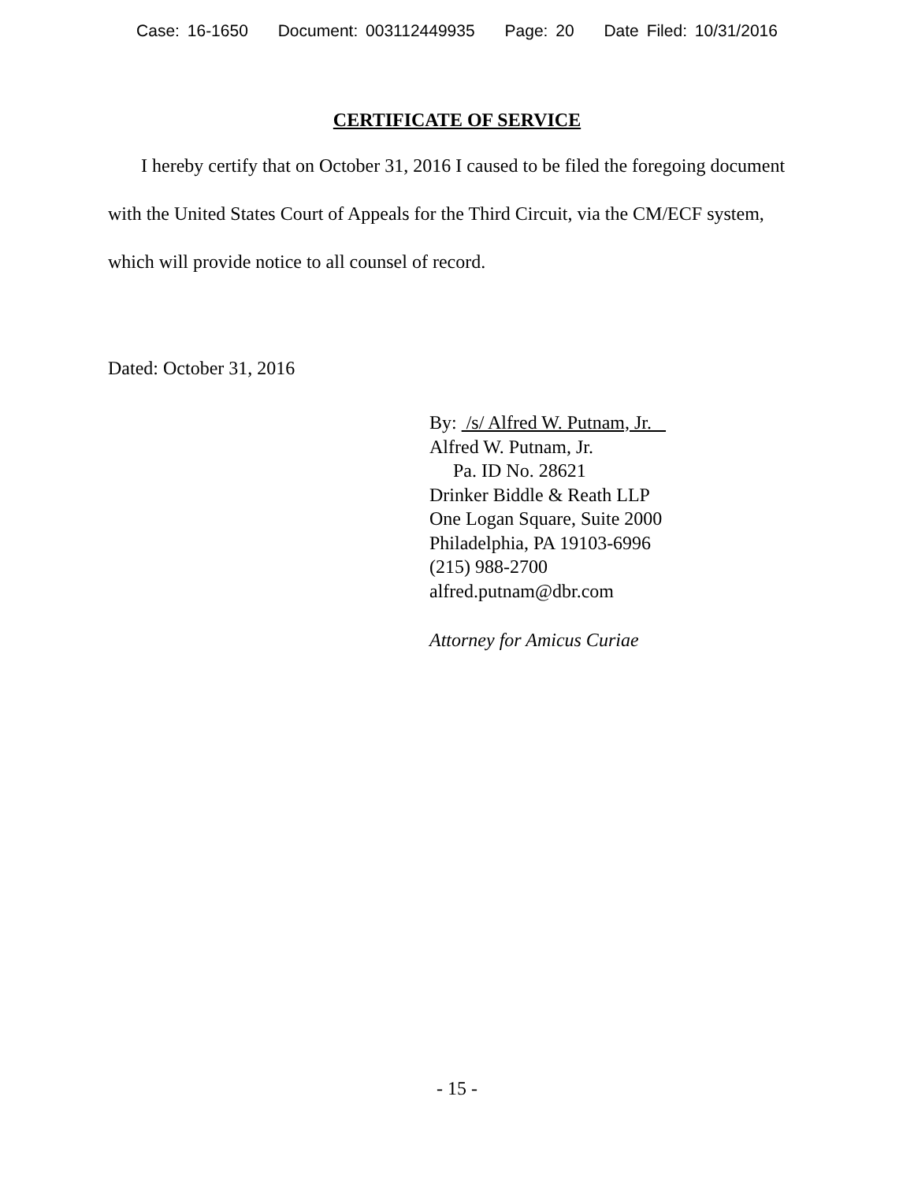Case: 16-1650 Document: 003112449935 Page: 20 Date Filed: 10/31/2016
CERTIFICATE OF SERVICE
I hereby certify that on October 31, 2016 I caused to be filed the foregoing document with the United States Court of Appeals for the Third Circuit, via the CM/ECF system, which will provide notice to all counsel of record.
Dated: October 31, 2016
By: /s/ Alfred W. Putnam, Jr.
Alfred W. Putnam, Jr.
Pa. ID No. 28621
Drinker Biddle & Reath LLP
One Logan Square, Suite 2000
Philadelphia, PA 19103-6996
(215) 988-2700
alfred.putnam@dbr.com
Attorney for Amicus Curiae
- 15 -